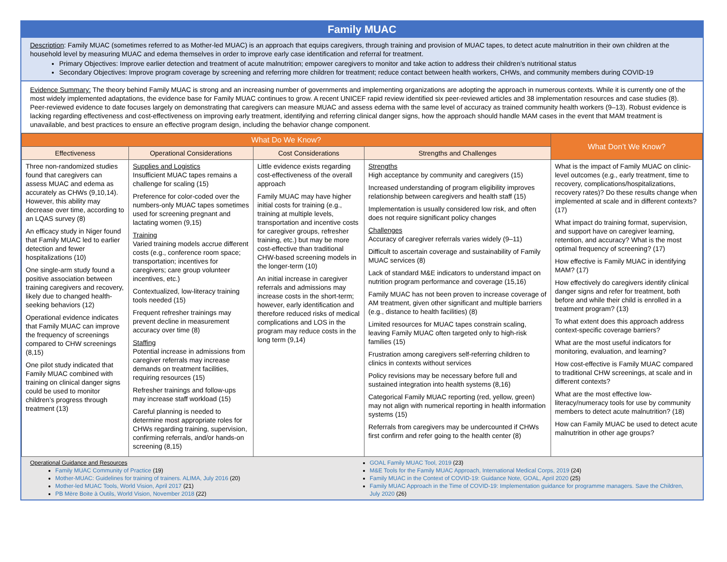Family MUAC
Description: Family MUAC (sometimes referred to as Mother-led MUAC) is an approach that equips caregivers, through training and provision of MUAC tapes, to detect acute malnutrition in their own children at the household level by measuring MUAC and edema themselves in order to improve early case identification and referral for treatment.
Primary Objectives: Improve earlier detection and treatment of acute malnutrition; empower caregivers to monitor and take action to address their children’s nutritional status
Secondary Objectives: Improve program coverage by screening and referring more children for treatment; reduce contact between health workers, CHWs, and community members during COVID-19
Evidence Summary: The theory behind Family MUAC is strong and an increasing number of governments and implementing organizations are adopting the approach in numerous contexts. While it is currently one of the most widely implemented adaptations, the evidence base for Family MUAC continues to grow. A recent UNICEF rapid review identified six peer-reviewed articles and 38 implementation resources and case studies (8). Peer-reviewed evidence to date focuses largely on demonstrating that caregivers can measure MUAC and assess edema with the same level of accuracy as trained community health workers (9–13). Robust evidence is lacking regarding effectiveness and cost-effectiveness on improving early treatment, identifying and referring clinical danger signs, how the approach should handle MAM cases in the event that MAM treatment is unavailable, and best practices to ensure an effective program design, including the behavior change component.
| What Do We Know? | | | | What Don’t We Know? |
| --- | --- | --- | --- | --- |
| Effectiveness | Operational Considerations | Cost Considerations | Strengths and Challenges | |
| Three non-randomized studies found that caregivers can assess MUAC and edema as accurately as CHWs (9,10,14). However, this ability may decrease over time, according to an LQAS survey (8) An efficacy study in Niger found that Family MUAC led to earlier detection and fewer hospitalizations (10) One single-arm study found a positive association between training caregivers and recovery, likely due to changed health-seeking behaviors (12) Operational evidence indicates that Family MUAC can improve the frequency of screenings compared to CHW screenings (8,15) One pilot study indicated that Family MUAC combined with training on clinical danger signs could be used to monitor children’s progress through treatment (13) | Supplies and Logistics Insufficient MUAC tapes remains a challenge for scaling (15) Preference for color-coded over the numbers-only MUAC tapes sometimes used for screening pregnant and lactating women (9,15) Training Varied training models accrue different costs (e.g., conference room space; transportation; incentives for caregivers; care group volunteer incentives, etc.) Contextualized, low-literacy training tools needed (15) Frequent refresher trainings may prevent decline in measurement accuracy over time (8) Staffing Potential increase in admissions from caregiver referrals may increase demands on treatment facilities, requiring resources (15) Refresher trainings and follow-ups may increase staff workload (15) Careful planning is needed to determine most appropriate roles for CHWs regarding training, supervision, confirming referrals, and/or hands-on screening (8,15) | Little evidence exists regarding cost-effectiveness of the overall approach Family MUAC may have higher initial costs for training (e.g., training at multiple levels, transportation and incentive costs for caregiver groups, refresher training, etc.) but may be more cost-effective than traditional CHW-based screening models in the longer-term (10) An initial increase in caregiver referrals and admissions may increase costs in the short-term; however, early identification and therefore reduced risks of medical complications and LOS in the program may reduce costs in the long term (9,14) | Strengths High acceptance by community and caregivers (15) Increased understanding of program eligibility improves relationship between caregivers and health staff (15) Implementation is usually considered low risk, and often does not require significant policy changes Challenges Accuracy of caregiver referrals varies widely (9–11) Difficult to ascertain coverage and sustainability of Family MUAC services (8) Lack of standard M&E indicators to understand impact on nutrition program performance and coverage (15,16) Family MUAC has not been proven to increase coverage of AM treatment, given other significant and multiple barriers (e.g., distance to health facilities) (8) Limited resources for MUAC tapes constrain scaling, leaving Family MUAC often targeted only to high-risk families (15) Frustration among caregivers self-referring children to clinics in contexts without services Policy revisions may be necessary before full and sustained integration into health systems (8,16) Categorical Family MUAC reporting (red, yellow, green) may not align with numerical reporting in health information systems (15) Referrals from caregivers may be undercounted if CHWs first confirm and refer going to the health center (8) | What is the impact of Family MUAC on clinic-level outcomes (e.g., early treatment, time to recovery, complications/hospitalizations, recovery rates)? Do these results change when implemented at scale and in different contexts? (17) What impact do training format, supervision, and support have on caregiver learning, retention, and accuracy? What is the most optimal frequency of screening? (17) How effective is Family MUAC in identifying MAM? (17) How effectively do caregivers identify clinical danger signs and refer for treatment, both before and while their child is enrolled in a treatment program? (13) To what extent does this approach address context-specific coverage barriers? What are the most useful indicators for monitoring, evaluation, and learning? How cost-effective is Family MUAC compared to traditional CHW screenings, at scale and in different contexts? What are the most effective low-literacy/numeracy tools for use by community members to detect acute malnutrition? (18) How can Family MUAC be used to detect acute malnutrition in other age groups? |
Operational Guidance and Resources
Family MUAC Community of Practice (19)
Mother-MUAC: Guidelines for training of trainers. ALIMA, July 2016 (20)
Mother-led MUAC Tools, World Vision, April 2017 (21)
PB Mère Boite à Outils, World Vision, November 2018 (22)
GOAL Family MUAC Tool, 2019 (23)
M&E Tools for the Family MUAC Approach, International Medical Corps, 2019 (24)
Family MUAC in the Context of COVID-19: Guidance Note, GOAL, April 2020 (25)
Family MUAC Approach in the Time of COVID-19: Implementation guidance for programme managers. Save the Children, July 2020 (26)